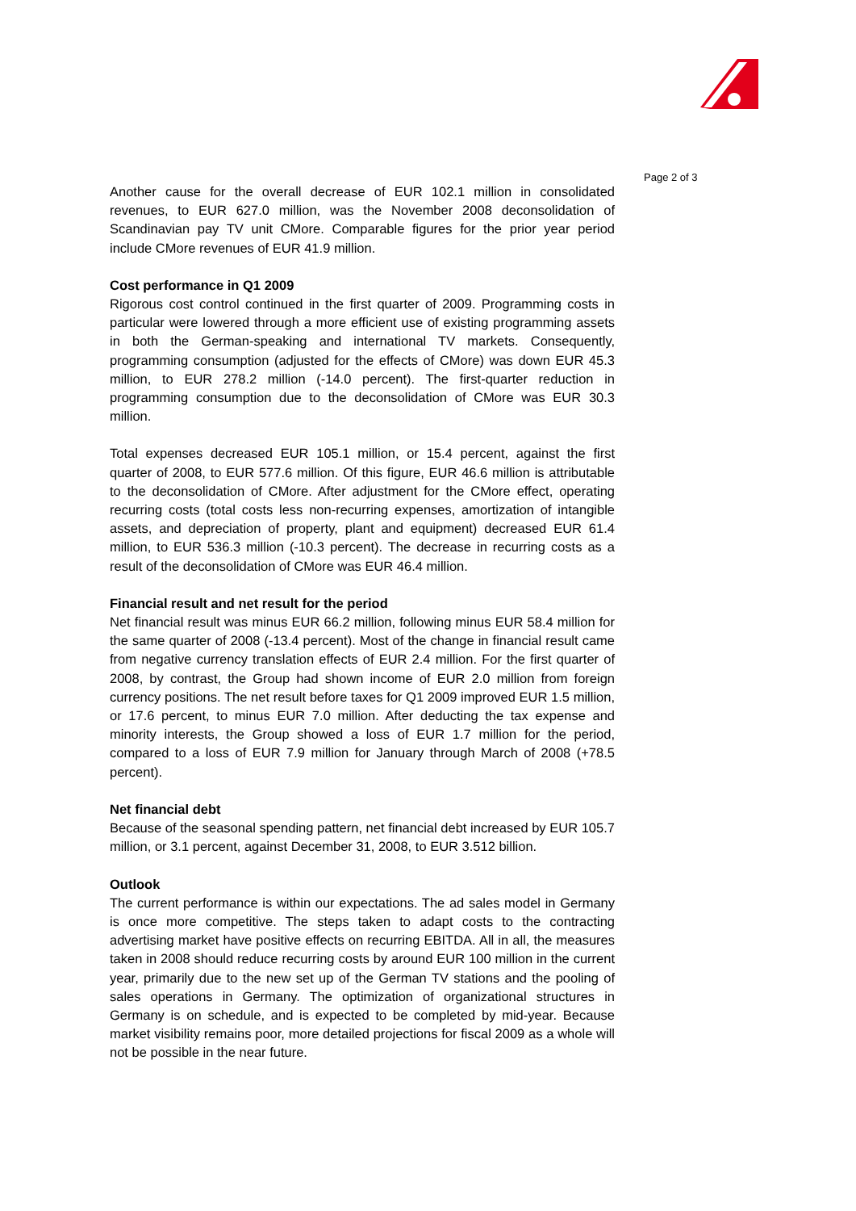Page 2 of 3
Another cause for the overall decrease of EUR 102.1 million in consolidated revenues, to EUR 627.0 million, was the November 2008 deconsolidation of Scandinavian pay TV unit CMore. Comparable figures for the prior year period include CMore revenues of EUR 41.9 million.
Cost performance in Q1 2009
Rigorous cost control continued in the first quarter of 2009. Programming costs in particular were lowered through a more efficient use of existing programming assets in both the German-speaking and international TV markets. Consequently, programming consumption (adjusted for the effects of CMore) was down EUR 45.3 million, to EUR 278.2 million (-14.0 percent). The first-quarter reduction in programming consumption due to the deconsolidation of CMore was EUR 30.3 million.
Total expenses decreased EUR 105.1 million, or 15.4 percent, against the first quarter of 2008, to EUR 577.6 million. Of this figure, EUR 46.6 million is attributable to the deconsolidation of CMore. After adjustment for the CMore effect, operating recurring costs (total costs less non-recurring expenses, amortization of intangible assets, and depreciation of property, plant and equipment) decreased EUR 61.4 million, to EUR 536.3 million (-10.3 percent). The decrease in recurring costs as a result of the deconsolidation of CMore was EUR 46.4 million.
Financial result and net result for the period
Net financial result was minus EUR 66.2 million, following minus EUR 58.4 million for the same quarter of 2008 (-13.4 percent). Most of the change in financial result came from negative currency translation effects of EUR 2.4 million. For the first quarter of 2008, by contrast, the Group had shown income of EUR 2.0 million from foreign currency positions. The net result before taxes for Q1 2009 improved EUR 1.5 million, or 17.6 percent, to minus EUR 7.0 million. After deducting the tax expense and minority interests, the Group showed a loss of EUR 1.7 million for the period, compared to a loss of EUR 7.9 million for January through March of 2008 (+78.5 percent).
Net financial debt
Because of the seasonal spending pattern, net financial debt increased by EUR 105.7 million, or 3.1 percent, against December 31, 2008, to EUR 3.512 billion.
Outlook
The current performance is within our expectations. The ad sales model in Germany is once more competitive. The steps taken to adapt costs to the contracting advertising market have positive effects on recurring EBITDA. All in all, the measures taken in 2008 should reduce recurring costs by around EUR 100 million in the current year, primarily due to the new set up of the German TV stations and the pooling of sales operations in Germany. The optimization of organizational structures in Germany is on schedule, and is expected to be completed by mid-year. Because market visibility remains poor, more detailed projections for fiscal 2009 as a whole will not be possible in the near future.